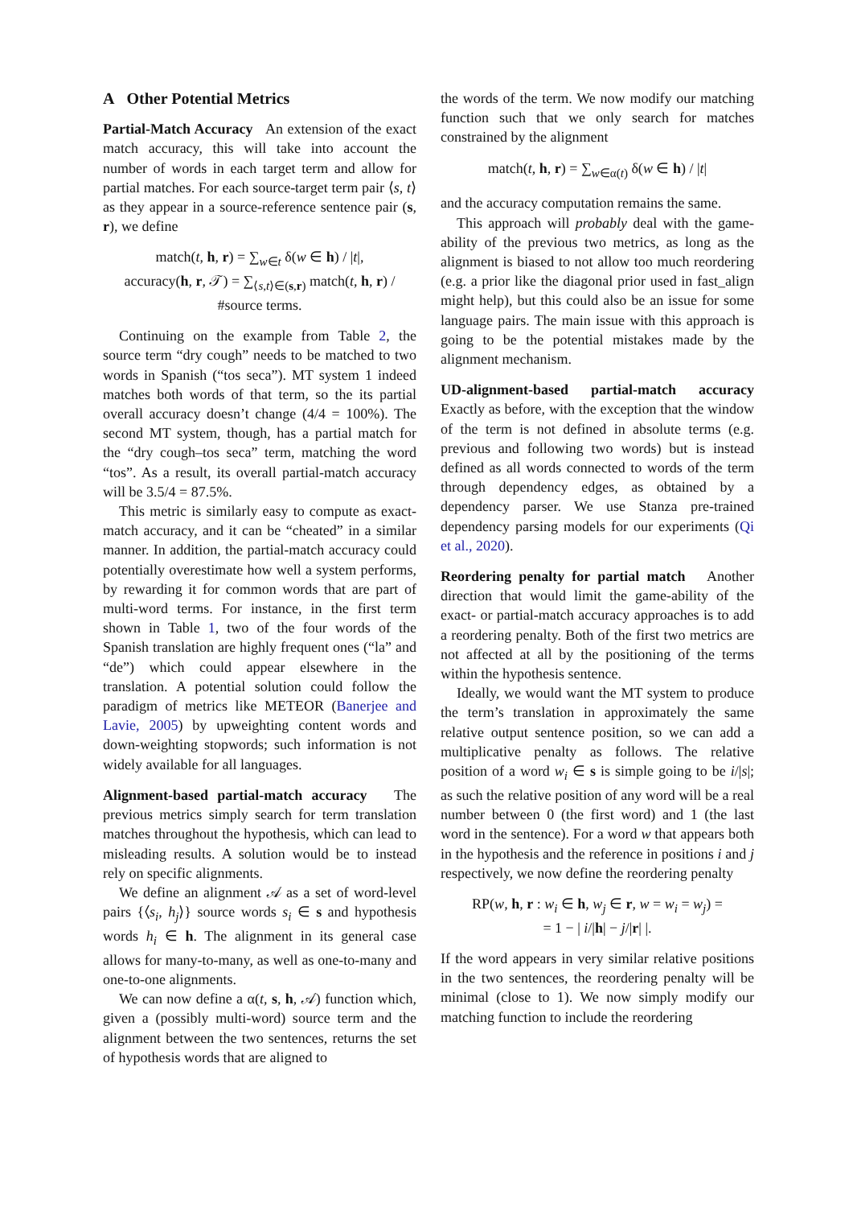A Other Potential Metrics
Partial-Match Accuracy An extension of the exact match accuracy, this will take into account the number of words in each target term and allow for partial matches. For each source-target term pair ⟨s, t⟩ as they appear in a source-reference sentence pair (s, r), we define
match(t, h, r) = ∑<sub>w∈t</sub> δ(w ∈ h) / |t|,
accuracy(h, r, 𝒯) = ∑<sub>⟨s,t⟩∈(s,r)</sub> match(t, h, r) / #source terms.
Continuing on the example from Table 2, the source term “dry cough” needs to be matched to two words in Spanish (“tos seca”). MT system 1 indeed matches both words of that term, so the its partial overall accuracy doesn’t change (4/4 = 100%). The second MT system, though, has a partial match for the “dry cough–tos seca” term, matching the word “tos”. As a result, its overall partial-match accuracy will be 3.5/4 = 87.5%.
This metric is similarly easy to compute as exact-match accuracy, and it can be “cheated” in a similar manner. In addition, the partial-match accuracy could potentially overestimate how well a system performs, by rewarding it for common words that are part of multi-word terms. For instance, in the first term shown in Table 1, two of the four words of the Spanish translation are highly frequent ones (“la” and “de”) which could appear elsewhere in the translation. A potential solution could follow the paradigm of metrics like METEOR (Banerjee and Lavie, 2005) by upweighting content words and down-weighting stopwords; such information is not widely available for all languages.
Alignment-based partial-match accuracy The previous metrics simply search for term translation matches throughout the hypothesis, which can lead to misleading results. A solution would be to instead rely on specific alignments.
We define an alignment 𝒜 as a set of word-level pairs {⟨s<sub>i</sub>, h<sub>j</sub>⟩} source words s<sub>i</sub> ∈ s and hypothesis words h<sub>i</sub> ∈ h. The alignment in its general case allows for many-to-many, as well as one-to-many and one-to-one alignments.
We can now define a α(t, s, h, 𝒜) function which, given a (possibly multi-word) source term and the alignment between the two sentences, returns the set of hypothesis words that are aligned to
the words of the term. We now modify our matching function such that we only search for matches constrained by the alignment
match(t, h, r) = ∑<sub>w∈α(t)</sub> δ(w ∈ h) / |t|
and the accuracy computation remains the same.
This approach will probably deal with the game-ability of the previous two metrics, as long as the alignment is biased to not allow too much reordering (e.g. a prior like the diagonal prior used in fast_align might help), but this could also be an issue for some language pairs. The main issue with this approach is going to be the potential mistakes made by the alignment mechanism.
UD-alignment-based partial-match accuracy Exactly as before, with the exception that the window of the term is not defined in absolute terms (e.g. previous and following two words) but is instead defined as all words connected to words of the term through dependency edges, as obtained by a dependency parser. We use Stanza pre-trained dependency parsing models for our experiments (Qi et al., 2020).
Reordering penalty for partial match Another direction that would limit the game-ability of the exact- or partial-match accuracy approaches is to add a reordering penalty. Both of the first two metrics are not affected at all by the positioning of the terms within the hypothesis sentence.
Ideally, we would want the MT system to produce the term’s translation in approximately the same relative output sentence position, so we can add a multiplicative penalty as follows. The relative position of a word w<sub>i</sub> ∈ s is simple going to be i/|s|; as such the relative position of any word will be a real number between 0 (the first word) and 1 (the last word in the sentence). For a word w that appears both in the hypothesis and the reference in positions i and j respectively, we now define the reordering penalty
RP(w, h, r : w<sub>i</sub> ∈ h, w<sub>j</sub> ∈ r, w = w<sub>i</sub> = w<sub>j</sub>) =
= 1 − | i/|h| − j/|r| |.
If the word appears in very similar relative positions in the two sentences, the reordering penalty will be minimal (close to 1). We now simply modify our matching function to include the reordering